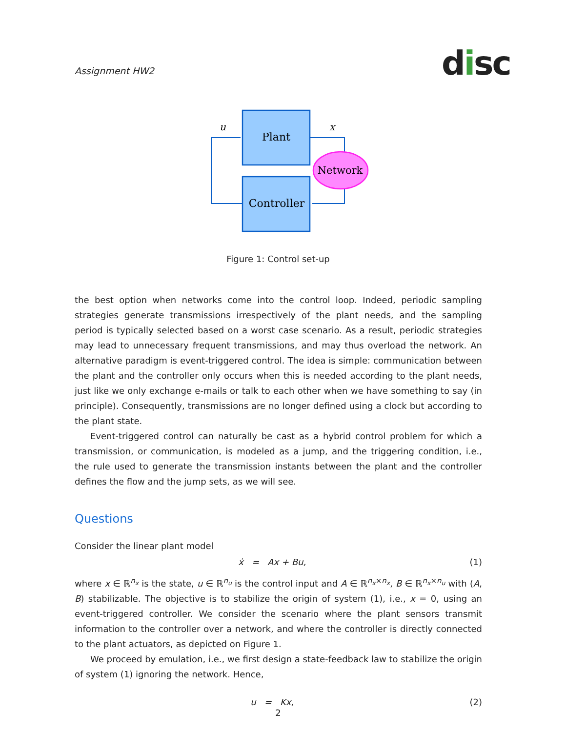Assignment HW2 disc
Plant
Controller
Network
u
x
Figure 1: Control set-up
the best option when networks come into the control loop. Indeed, periodic sampling strategies generate transmissions irrespectively of the plant needs, and the sampling period is typically selected based on a worst case scenario. As a result, periodic strategies may lead to unnecessary frequent transmissions, and may thus overload the network. An alternative paradigm is event-triggered control. The idea is simple: communication between the plant and the controller only occurs when this is needed according to the plant needs, just like we only exchange e-mails or talk to each other when we have something to say (in principle). Consequently, transmissions are no longer defined using a clock but according to the plant state.
Event-triggered control can naturally be cast as a hybrid control problem for which a transmission, or communication, is modeled as a jump, and the triggering condition, i.e., the rule used to generate the transmission instants between the plant and the controller defines the flow and the jump sets, as we will see.
Questions
Consider the linear plant model
ẋ = Ax + Bu, (1)
where x ∈ ℝ<sup>n<sub>x</sub></sup> is the state, u ∈ ℝ<sup>n<sub>u</sub></sup> is the control input and A ∈ ℝ<sup>n<sub>x</sub>×n<sub>x</sub></sup>, B ∈ ℝ<sup>n<sub>x</sub>×n<sub>u</sub></sup> with (A, B) stabilizable. The objective is to stabilize the origin of system (1), i.e., x = 0, using an event-triggered controller. We consider the scenario where the plant sensors transmit information to the controller over a network, and where the controller is directly connected to the plant actuators, as depicted on Figure 1.
We proceed by emulation, i.e., we first design a state-feedback law to stabilize the origin of system (1) ignoring the network. Hence,
u = Kx, (2)
2